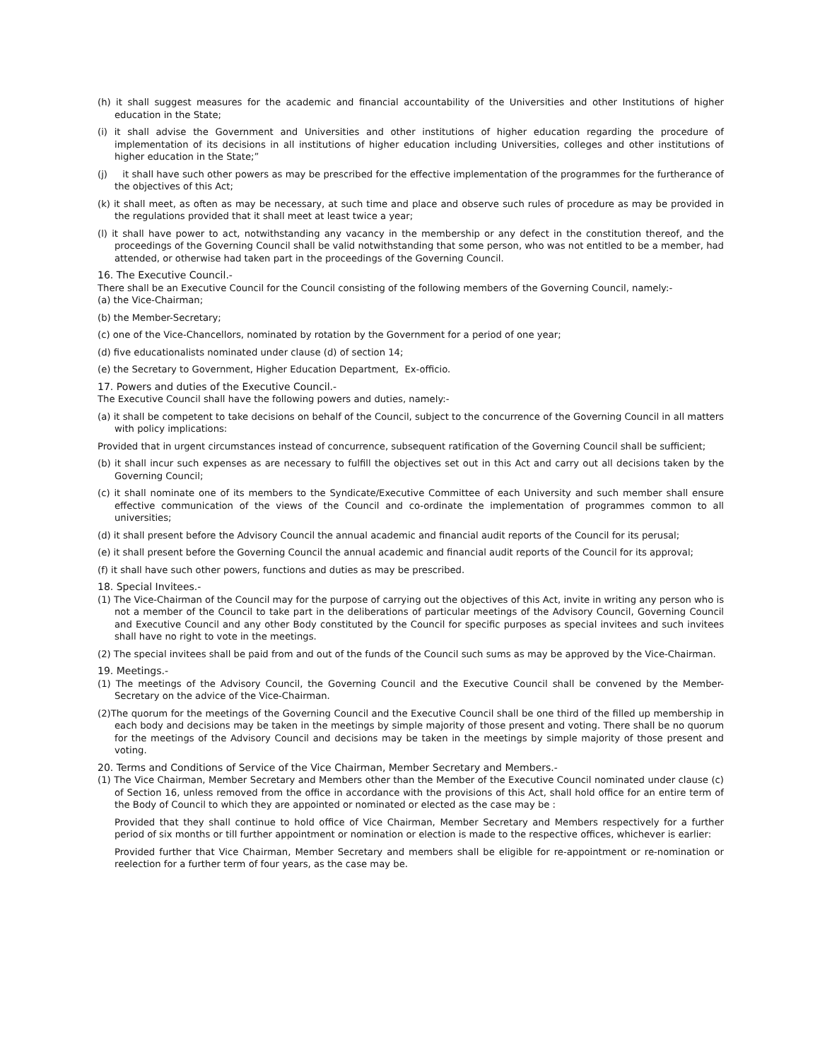(h) it shall suggest measures for the academic and financial accountability of the Universities and other Institutions of higher education in the State;
(i) it shall advise the Government and Universities and other institutions of higher education regarding the procedure of implementation of its decisions in all institutions of higher education including Universities, colleges and other institutions of higher education in the State;”
(j) it shall have such other powers as may be prescribed for the effective implementation of the programmes for the furtherance of the objectives of this Act;
(k) it shall meet, as often as may be necessary, at such time and place and observe such rules of procedure as may be provided in the regulations provided that it shall meet at least twice a year;
(l) it shall have power to act, notwithstanding any vacancy in the membership or any defect in the constitution thereof, and the proceedings of the Governing Council shall be valid notwithstanding that some person, who was not entitled to be a member, had attended, or otherwise had taken part in the proceedings of the Governing Council.
16. The Executive Council.-
There shall be an Executive Council for the Council consisting of the following members of the Governing Council, namely:-
(a) the Vice-Chairman;
(b) the Member-Secretary;
(c) one of the Vice-Chancellors, nominated by rotation by the Government for a period of one year;
(d) five educationalists nominated under clause (d) of section 14;
(e) the Secretary to Government, Higher Education Department, Ex-officio.
17. Powers and duties of the Executive Council.-
The Executive Council shall have the following powers and duties, namely:-
(a) it shall be competent to take decisions on behalf of the Council, subject to the concurrence of the Governing Council in all matters with policy implications:
Provided that in urgent circumstances instead of concurrence, subsequent ratification of the Governing Council shall be sufficient;
(b) it shall incur such expenses as are necessary to fulfill the objectives set out in this Act and carry out all decisions taken by the Governing Council;
(c) it shall nominate one of its members to the Syndicate/Executive Committee of each University and such member shall ensure effective communication of the views of the Council and co-ordinate the implementation of programmes common to all universities;
(d) it shall present before the Advisory Council the annual academic and financial audit reports of the Council for its perusal;
(e) it shall present before the Governing Council the annual academic and financial audit reports of the Council for its approval;
(f) it shall have such other powers, functions and duties as may be prescribed.
18. Special Invitees.-
(1) The Vice-Chairman of the Council may for the purpose of carrying out the objectives of this Act, invite in writing any person who is not a member of the Council to take part in the deliberations of particular meetings of the Advisory Council, Governing Council and Executive Council and any other Body constituted by the Council for specific purposes as special invitees and such invitees shall have no right to vote in the meetings.
(2) The special invitees shall be paid from and out of the funds of the Council such sums as may be approved by the Vice-Chairman.
19. Meetings.-
(1) The meetings of the Advisory Council, the Governing Council and the Executive Council shall be convened by the Member-Secretary on the advice of the Vice-Chairman.
(2)The quorum for the meetings of the Governing Council and the Executive Council shall be one third of the filled up membership in each body and decisions may be taken in the meetings by simple majority of those present and voting. There shall be no quorum for the meetings of the Advisory Council and decisions may be taken in the meetings by simple majority of those present and voting.
20. Terms and Conditions of Service of the Vice Chairman, Member Secretary and Members.-
(1) The Vice Chairman, Member Secretary and Members other than the Member of the Executive Council nominated under clause (c) of Section 16, unless removed from the office in accordance with the provisions of this Act, shall hold office for an entire term of the Body of Council to which they are appointed or nominated or elected as the case may be :
Provided that they shall continue to hold office of Vice Chairman, Member Secretary and Members respectively for a further period of six months or till further appointment or nomination or election is made to the respective offices, whichever is earlier:
Provided further that Vice Chairman, Member Secretary and members shall be eligible for re-appointment or re-nomination or reelection for a further term of four years, as the case may be.